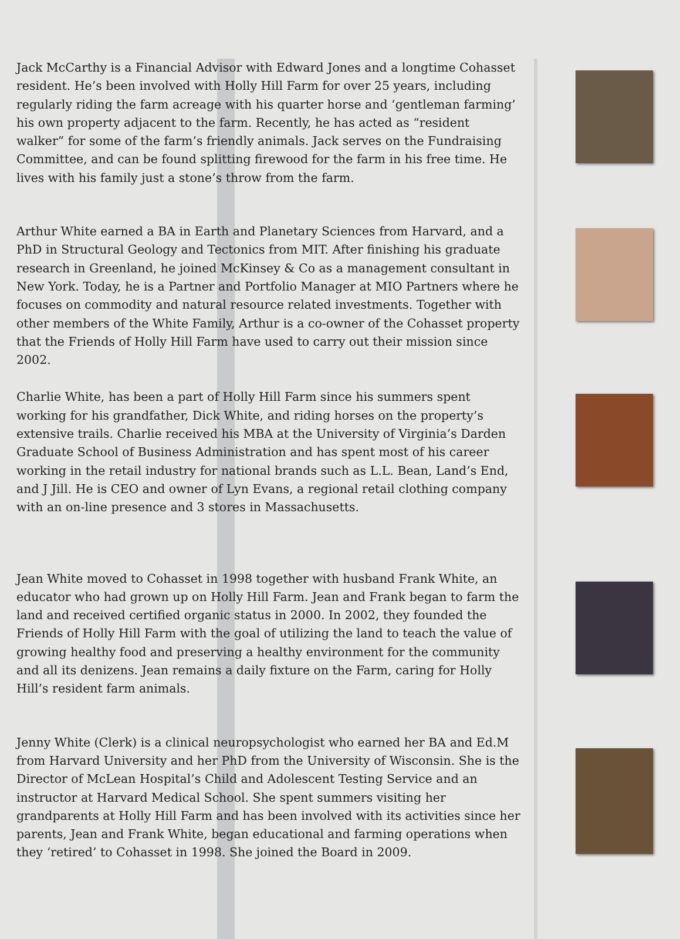Jack McCarthy is a Financial Advisor with Edward Jones and a longtime Cohasset resident. He’s been involved with Holly Hill Farm for over 25 years, including regularly riding the farm acreage with his quarter horse and ‘gentleman farming’ his own property adjacent to the farm. Recently, he has acted as “resident walker” for some of the farm’s friendly animals. Jack serves on the Fundraising Committee, and can be found splitting firewood for the farm in his free time. He lives with his family just a stone’s throw from the farm.
Arthur White earned a BA in Earth and Planetary Sciences from Harvard, and a PhD in Structural Geology and Tectonics from MIT. After finishing his graduate research in Greenland, he joined McKinsey & Co as a management consultant in New York. Today, he is a Partner and Portfolio Manager at MIO Partners where he focuses on commodity and natural resource related investments. Together with other members of the White Family, Arthur is a co-owner of the Cohasset property that the Friends of Holly Hill Farm have used to carry out their mission since 2002.
Charlie White, has been a part of Holly Hill Farm since his summers spent working for his grandfather, Dick White, and riding horses on the property’s extensive trails. Charlie received his MBA at the University of Virginia’s Darden Graduate School of Business Administration and has spent most of his career working in the retail industry for national brands such as L.L. Bean, Land’s End, and J Jill. He is CEO and owner of Lyn Evans, a regional retail clothing company with an on-line presence and 3 stores in Massachusetts.
Jean White moved to Cohasset in 1998 together with husband Frank White, an educator who had grown up on Holly Hill Farm. Jean and Frank began to farm the land and received certified organic status in 2000. In 2002, they founded the Friends of Holly Hill Farm with the goal of utilizing the land to teach the value of growing healthy food and preserving a healthy environment for the community and all its denizens. Jean remains a daily fixture on the Farm, caring for Holly Hill’s resident farm animals.
Jenny White (Clerk) is a clinical neuropsychologist who earned her BA and Ed.M from Harvard University and her PhD from the University of Wisconsin. She is the Director of McLean Hospital’s Child and Adolescent Testing Service and an instructor at Harvard Medical School. She spent summers visiting her grandparents at Holly Hill Farm and has been involved with its activities since her parents, Jean and Frank White, began educational and farming operations when they ‘retired’ to Cohasset in 1998. She joined the Board in 2009.